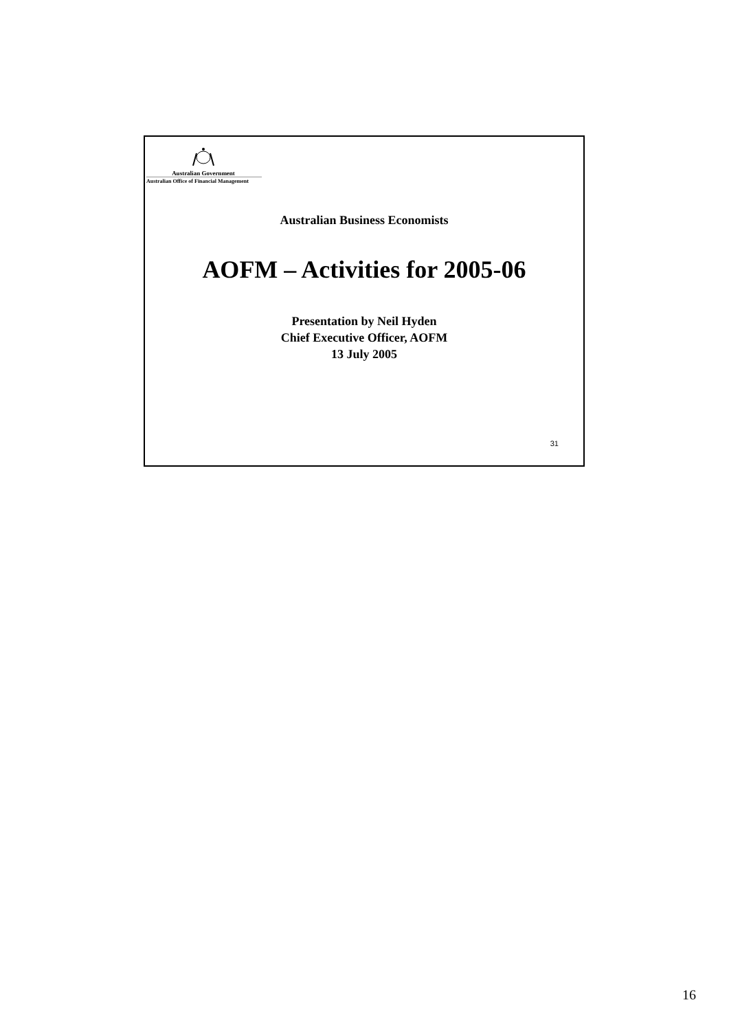Australian Government
Australian Office of Financial Management
Australian Business Economists
AOFM – Activities for 2005-06
Presentation by Neil Hyden
Chief Executive Officer, AOFM
13 July 2005
31
16